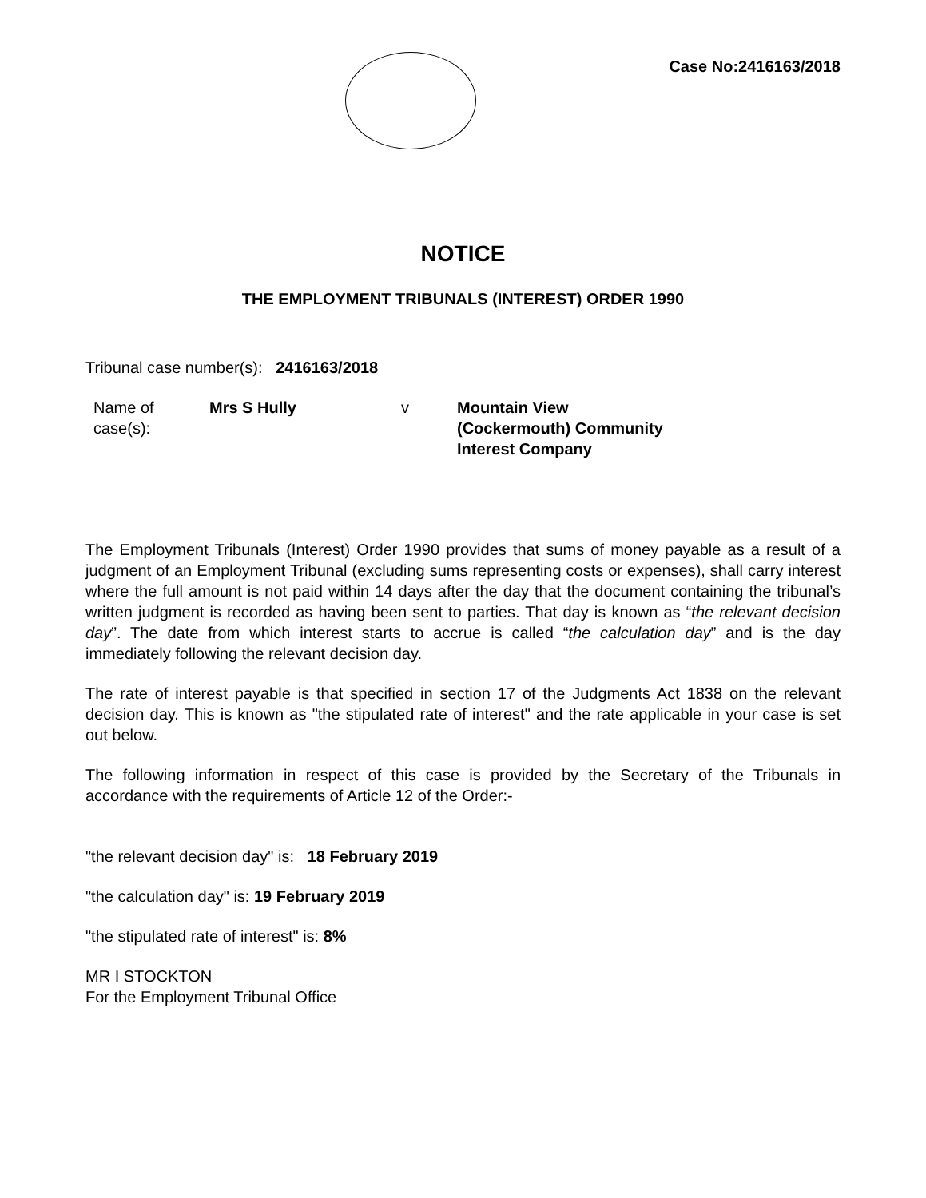Case No:2416163/2018
NOTICE
THE EMPLOYMENT TRIBUNALS (INTEREST) ORDER 1990
Tribunal case number(s): 2416163/2018
| Name of case(s): | Mrs S Hully | v | Mountain View (Cockermouth) Community Interest Company |
The Employment Tribunals (Interest) Order 1990 provides that sums of money payable as a result of a judgment of an Employment Tribunal (excluding sums representing costs or expenses), shall carry interest where the full amount is not paid within 14 days after the day that the document containing the tribunal’s written judgment is recorded as having been sent to parties. That day is known as “the relevant decision day”. The date from which interest starts to accrue is called “the calculation day” and is the day immediately following the relevant decision day.
The rate of interest payable is that specified in section 17 of the Judgments Act 1838 on the relevant decision day. This is known as "the stipulated rate of interest" and the rate applicable in your case is set out below.
The following information in respect of this case is provided by the Secretary of the Tribunals in accordance with the requirements of Article 12 of the Order:-
"the relevant decision day" is: 18 February 2019
"the calculation day" is: 19 February 2019
"the stipulated rate of interest" is: 8%
MR I STOCKTON
For the Employment Tribunal Office